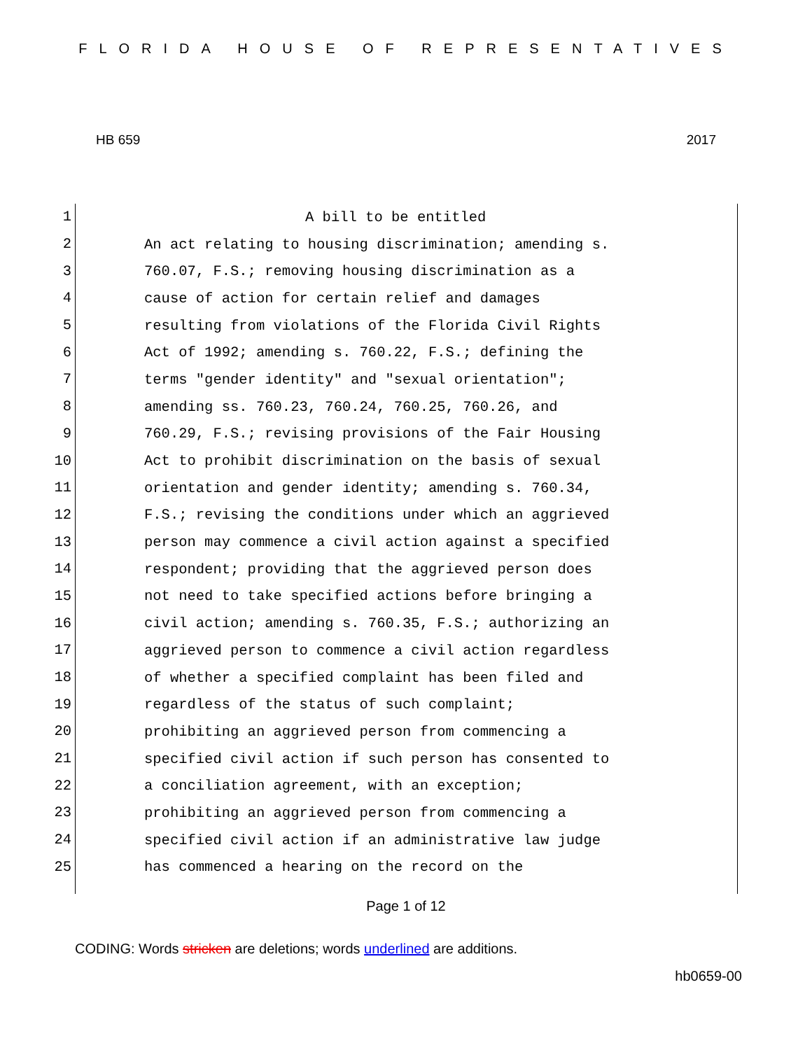FLORIDA HOUSE OF REPRESENTATIVES
HB 659 2017
1
A bill to be entitled
2
An act relating to housing discrimination; amending s.
3
760.07, F.S.; removing housing discrimination as a
4
cause of action for certain relief and damages
5
resulting from violations of the Florida Civil Rights
6
Act of 1992; amending s. 760.22, F.S.; defining the
7
terms "gender identity" and "sexual orientation";
8
amending ss. 760.23, 760.24, 760.25, 760.26, and
9
760.29, F.S.; revising provisions of the Fair Housing
10
Act to prohibit discrimination on the basis of sexual
11
orientation and gender identity; amending s. 760.34,
12
F.S.; revising the conditions under which an aggrieved
13
person may commence a civil action against a specified
14
respondent; providing that the aggrieved person does
15
not need to take specified actions before bringing a
16
civil action; amending s. 760.35, F.S.; authorizing an
17
aggrieved person to commence a civil action regardless
18
of whether a specified complaint has been filed and
19
regardless of the status of such complaint;
20
prohibiting an aggrieved person from commencing a
21
specified civil action if such person has consented to
22
a conciliation agreement, with an exception;
23
prohibiting an aggrieved person from commencing a
24
specified civil action if an administrative law judge
25
has commenced a hearing on the record on the
Page 1 of 12
CODING: Words stricken are deletions; words underlined are additions.
hb0659-00